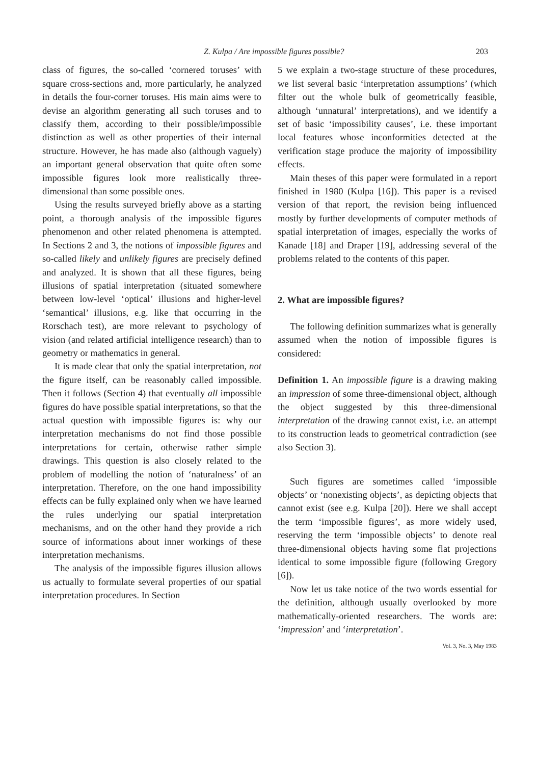Z. Kulpa / Are impossible figures possible? 203
class of figures, the so-called ‘cornered toruses’ with square cross-sections and, more particularly, he analyzed in details the four-corner toruses. His main aims were to devise an algorithm generating all such toruses and to classify them, according to their possible/impossible distinction as well as other properties of their internal structure. However, he has made also (although vaguely) an important general observation that quite often some impossible figures look more realistically three-dimensional than some possible ones.
Using the results surveyed briefly above as a starting point, a thorough analysis of the impossible figures phenomenon and other related phenomena is attempted. In Sections 2 and 3, the notions of impossible figures and so-called likely and unlikely figures are precisely defined and analyzed. It is shown that all these figures, being illusions of spatial interpretation (situated somewhere between low-level ‘optical’ illusions and higher-level ‘semantical’ illusions, e.g. like that occurring in the Rorschach test), are more relevant to psychology of vision (and related artificial intelligence research) than to geometry or mathematics in general.
It is made clear that only the spatial interpretation, not the figure itself, can be reasonably called impossible. Then it follows (Section 4) that eventually all impossible figures do have possible spatial interpretations, so that the actual question with impossible figures is: why our interpretation mechanisms do not find those possible interpretations for certain, otherwise rather simple drawings. This question is also closely related to the problem of modelling the notion of ‘naturalness’ of an interpretation. Therefore, on the one hand impossibility effects can be fully explained only when we have learned the rules underlying our spatial interpretation mechanisms, and on the other hand they provide a rich source of informations about inner workings of these interpretation mechanisms.
The analysis of the impossible figures illusion allows us actually to formulate several properties of our spatial interpretation procedures. In Section
5 we explain a two-stage structure of these procedures, we list several basic ‘interpretation assumptions’ (which filter out the whole bulk of geometrically feasible, although ‘unnatural’ interpretations), and we identify a set of basic ‘impossibility causes’, i.e. these important local features whose inconformities detected at the verification stage produce the majority of impossibility effects.
Main theses of this paper were formulated in a report finished in 1980 (Kulpa [16]). This paper is a revised version of that report, the revision being influenced mostly by further developments of computer methods of spatial interpretation of images, especially the works of Kanade [18] and Draper [19], addressing several of the problems related to the contents of this paper.
2. What are impossible figures?
The following definition summarizes what is generally assumed when the notion of impossible figures is considered:
Definition 1. An impossible figure is a drawing making an impression of some three-dimensional object, although the object suggested by this three-dimensional interpretation of the drawing cannot exist, i.e. an attempt to its construction leads to geometrical contradiction (see also Section 3).
Such figures are sometimes called ‘impossible objects’ or ‘nonexisting objects’, as depicting objects that cannot exist (see e.g. Kulpa [20]). Here we shall accept the term ‘impossible figures’, as more widely used, reserving the term ‘impossible objects’ to denote real three-dimensional objects having some flat projections identical to some impossible figure (following Gregory [6]).
Now let us take notice of the two words essential for the definition, although usually overlooked by more mathematically-oriented researchers. The words are: ‘impression’ and ‘interpretation’.
Vol. 3, No. 3, May 1983